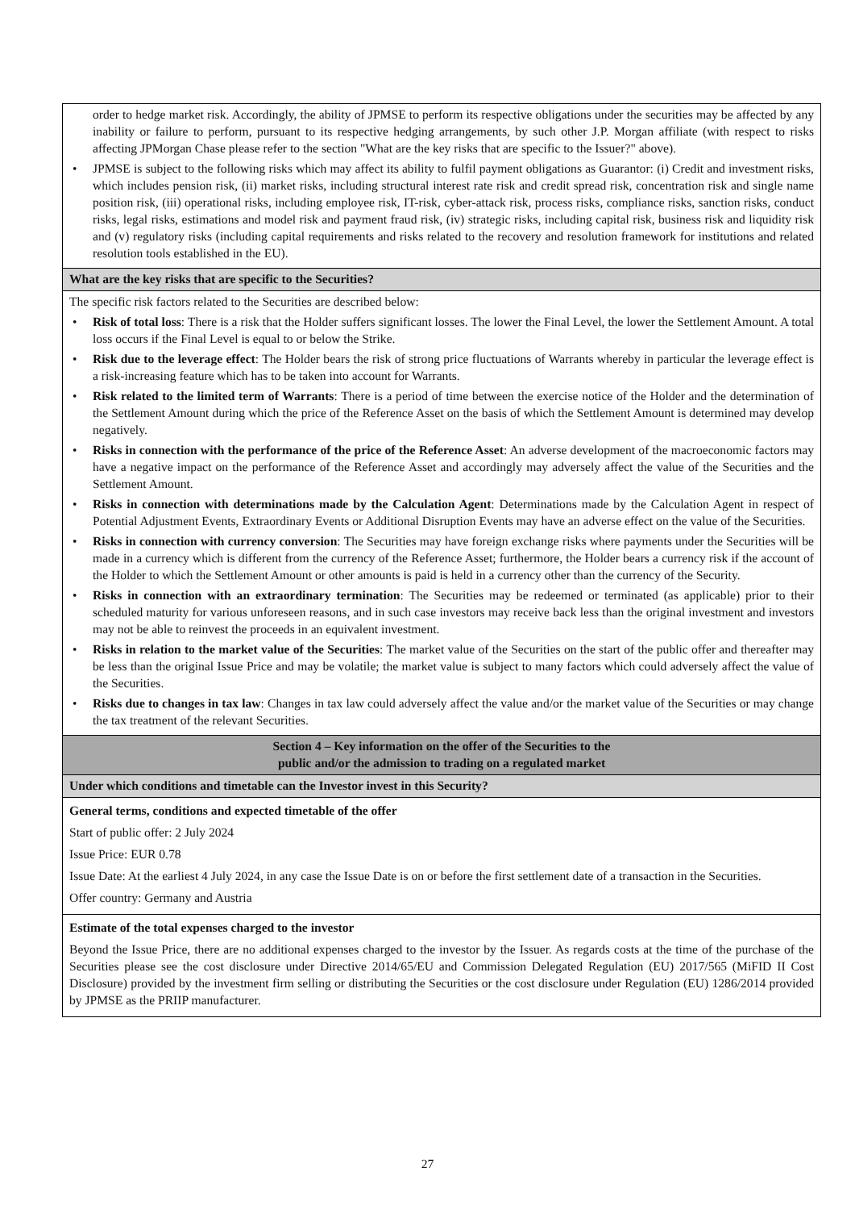| order to hedge market risk. Accordingly, the ability of JPMSE to perform its respective obligations under the securities may be affected by any inability or failure to perform, pursuant to its respective hedging arrangements, by such other J.P. Morgan affiliate (with respect to risks affecting JPMorgan Chase please refer to the section "What are the key risks that are specific to the Issuer?" above). • JPMSE is subject to the following risks which may affect its ability to fulfil payment obligations as Guarantor: (i) Credit and investment risks, which includes pension risk, (ii) market risks, including structural interest rate risk and credit spread risk, concentration risk and single name position risk, (iii) operational risks, including employee risk, IT-risk, cyber-attack risk, process risks, compliance risks, sanction risks, conduct risks, legal risks, estimations and model risk and payment fraud risk, (iv) strategic risks, including capital risk, business risk and liquidity risk and (v) regulatory risks (including capital requirements and risks related to the recovery and resolution framework for institutions and related resolution tools established in the EU). |
| What are the key risks that are specific to the Securities? |
| The specific risk factors related to the Securities are described below: • Risk of total loss : There is a risk that the Holder suffers significant losses. The lower the Final Level, the lower the Settlement Amount. A total loss occurs if the Final Level is equal to or below the Strike. • Risk due to the leverage effect : The Holder bears the risk of strong price fluctuations of Warrants whereby in particular the leverage effect is a risk-increasing feature which has to be taken into account for Warrants. • Risk related to the limited term of Warrants : There is a period of time between the exercise notice of the Holder and the determination of the Settlement Amount during which the price of the Reference Asset on the basis of which the Settlement Amount is determined may develop negatively. • Risks in connection with the performance of the price of the Reference Asset : An adverse development of the macroeconomic factors may have a negative impact on the performance of the Reference Asset and accordingly may adversely affect the value of the Securities and the Settlement Amount. • Risks in connection with determinations made by the Calculation Agent : Determinations made by the Calculation Agent in respect of Potential Adjustment Events, Extraordinary Events or Additional Disruption Events may have an adverse effect on the value of the Securities. • Risks in connection with currency conversion : The Securities may have foreign exchange risks where payments under the Securities will be made in a currency which is different from the currency of the Reference Asset; furthermore, the Holder bears a currency risk if the account of the Holder to which the Settlement Amount or other amounts is paid is held in a currency other than the currency of the Security. • Risks in connection with an extraordinary termination : The Securities may be redeemed or terminated (as applicable) prior to their scheduled maturity for various unforeseen reasons, and in such case investors may receive back less than the original investment and investors may not be able to reinvest the proceeds in an equivalent investment. • Risks in relation to the market value of the Securities : The market value of the Securities on the start of the public offer and thereafter may be less than the original Issue Price and may be volatile; the market value is subject to many factors which could adversely affect the value of the Securities. • Risks due to changes in tax law : Changes in tax law could adversely affect the value and/or the market value of the Securities or may change the tax treatment of the relevant Securities. |
| Section 4 – Key information on the offer of the Securities to the public and/or the admission to trading on a regulated market |
| Under which conditions and timetable can the Investor invest in this Security? |
| General terms, conditions and expected timetable of the offer Start of public offer: 2 July 2024 Issue Price: EUR 0.78 Issue Date: At the earliest 4 July 2024, in any case the Issue Date is on or before the first settlement date of a transaction in the Securities. Offer country: Germany and Austria |
| Estimate of the total expenses charged to the investor Beyond the Issue Price, there are no additional expenses charged to the investor by the Issuer. As regards costs at the time of the purchase of the Securities please see the cost disclosure under Directive 2014/65/EU and Commission Delegated Regulation (EU) 2017/565 (MiFID II Cost Disclosure) provided by the investment firm selling or distributing the Securities or the cost disclosure under Regulation (EU) 1286/2014 provided by JPMSE as the PRIIP manufacturer. |
27